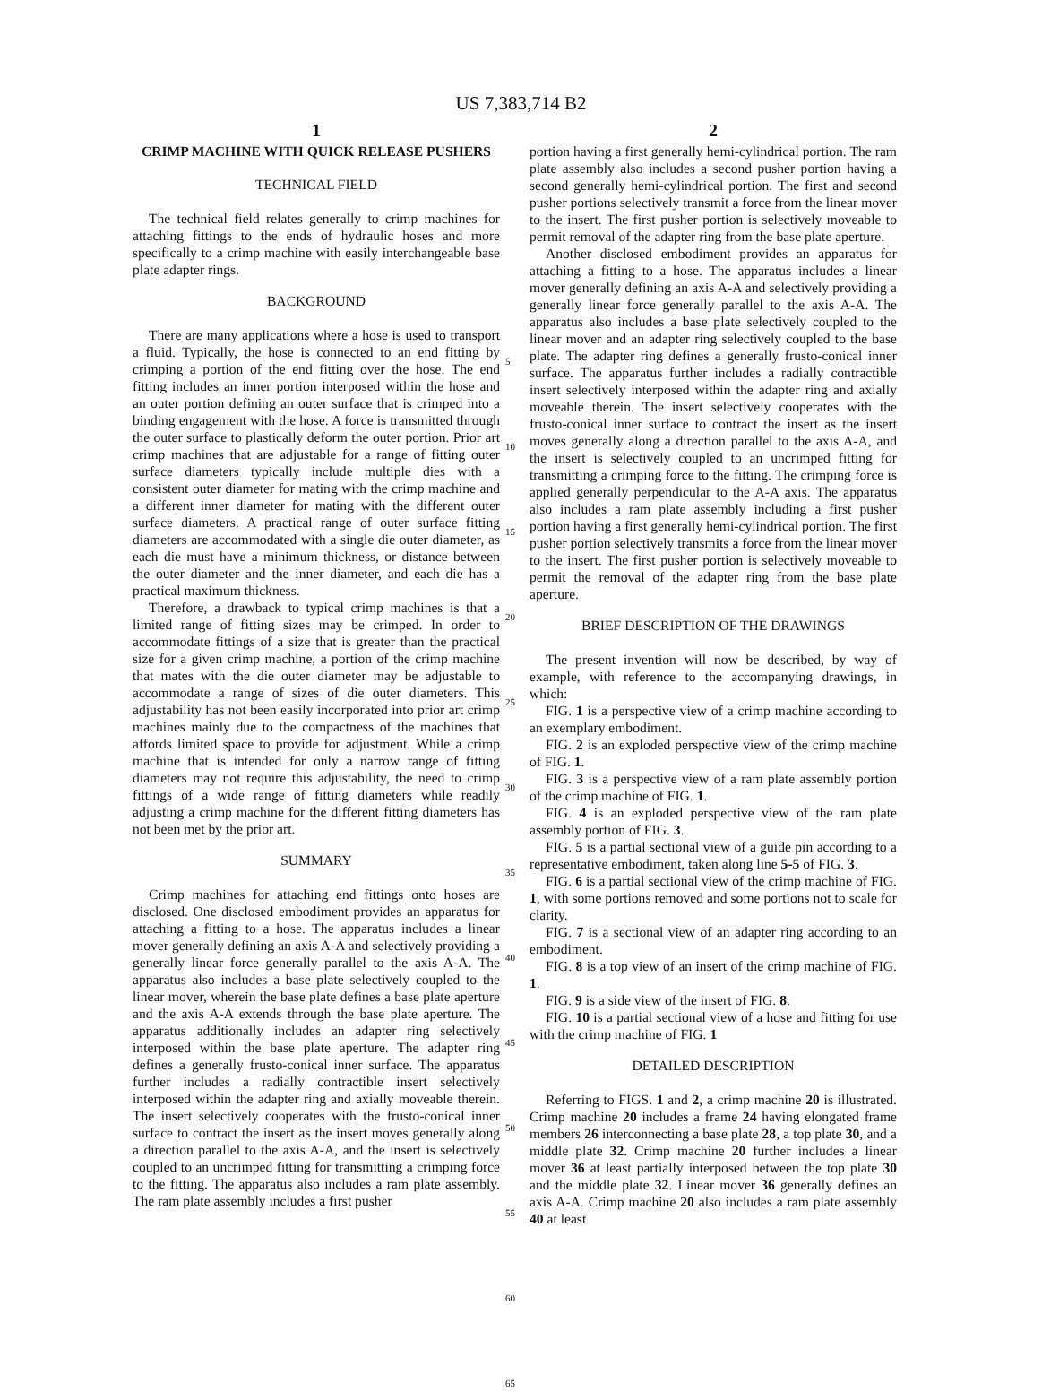US 7,383,714 B2
1
CRIMP MACHINE WITH QUICK RELEASE PUSHERS
TECHNICAL FIELD
The technical field relates generally to crimp machines for attaching fittings to the ends of hydraulic hoses and more specifically to a crimp machine with easily interchangeable base plate adapter rings.
BACKGROUND
There are many applications where a hose is used to transport a fluid. Typically, the hose is connected to an end fitting by crimping a portion of the end fitting over the hose. The end fitting includes an inner portion interposed within the hose and an outer portion defining an outer surface that is crimped into a binding engagement with the hose. A force is transmitted through the outer surface to plastically deform the outer portion. Prior art crimp machines that are adjustable for a range of fitting outer surface diameters typically include multiple dies with a consistent outer diameter for mating with the crimp machine and a different inner diameter for mating with the different outer surface diameters. A practical range of outer surface fitting diameters are accommodated with a single die outer diameter, as each die must have a minimum thickness, or distance between the outer diameter and the inner diameter, and each die has a practical maximum thickness.
Therefore, a drawback to typical crimp machines is that a limited range of fitting sizes may be crimped. In order to accommodate fittings of a size that is greater than the practical size for a given crimp machine, a portion of the crimp machine that mates with the die outer diameter may be adjustable to accommodate a range of sizes of die outer diameters. This adjustability has not been easily incorporated into prior art crimp machines mainly due to the compactness of the machines that affords limited space to provide for adjustment. While a crimp machine that is intended for only a narrow range of fitting diameters may not require this adjustability, the need to crimp fittings of a wide range of fitting diameters while readily adjusting a crimp machine for the different fitting diameters has not been met by the prior art.
SUMMARY
Crimp machines for attaching end fittings onto hoses are disclosed. One disclosed embodiment provides an apparatus for attaching a fitting to a hose. The apparatus includes a linear mover generally defining an axis A-A and selectively providing a generally linear force generally parallel to the axis A-A. The apparatus also includes a base plate selectively coupled to the linear mover, wherein the base plate defines a base plate aperture and the axis A-A extends through the base plate aperture. The apparatus additionally includes an adapter ring selectively interposed within the base plate aperture. The adapter ring defines a generally frusto-conical inner surface. The apparatus further includes a radially contractible insert selectively interposed within the adapter ring and axially moveable therein. The insert selectively cooperates with the frusto-conical inner surface to contract the insert as the insert moves generally along a direction parallel to the axis A-A, and the insert is selectively coupled to an uncrimped fitting for transmitting a crimping force to the fitting. The apparatus also includes a ram plate assembly. The ram plate assembly includes a first pusher
5
10
15
20
25
30
35
40
45
50
55
60
65
2
portion having a first generally hemi-cylindrical portion. The ram plate assembly also includes a second pusher portion having a second generally hemi-cylindrical portion. The first and second pusher portions selectively transmit a force from the linear mover to the insert. The first pusher portion is selectively moveable to permit removal of the adapter ring from the base plate aperture.
Another disclosed embodiment provides an apparatus for attaching a fitting to a hose. The apparatus includes a linear mover generally defining an axis A-A and selectively providing a generally linear force generally parallel to the axis A-A. The apparatus also includes a base plate selectively coupled to the linear mover and an adapter ring selectively coupled to the base plate. The adapter ring defines a generally frusto-conical inner surface. The apparatus further includes a radially contractible insert selectively interposed within the adapter ring and axially moveable therein. The insert selectively cooperates with the frusto-conical inner surface to contract the insert as the insert moves generally along a direction parallel to the axis A-A, and the insert is selectively coupled to an uncrimped fitting for transmitting a crimping force to the fitting. The crimping force is applied generally perpendicular to the A-A axis. The apparatus also includes a ram plate assembly including a first pusher portion having a first generally hemi-cylindrical portion. The first pusher portion selectively transmits a force from the linear mover to the insert. The first pusher portion is selectively moveable to permit the removal of the adapter ring from the base plate aperture.
BRIEF DESCRIPTION OF THE DRAWINGS
The present invention will now be described, by way of example, with reference to the accompanying drawings, in which:
FIG. 1 is a perspective view of a crimp machine according to an exemplary embodiment.
FIG. 2 is an exploded perspective view of the crimp machine of FIG. 1.
FIG. 3 is a perspective view of a ram plate assembly portion of the crimp machine of FIG. 1.
FIG. 4 is an exploded perspective view of the ram plate assembly portion of FIG. 3.
FIG. 5 is a partial sectional view of a guide pin according to a representative embodiment, taken along line 5-5 of FIG. 3.
FIG. 6 is a partial sectional view of the crimp machine of FIG. 1, with some portions removed and some portions not to scale for clarity.
FIG. 7 is a sectional view of an adapter ring according to an embodiment.
FIG. 8 is a top view of an insert of the crimp machine of FIG. 1.
FIG. 9 is a side view of the insert of FIG. 8.
FIG. 10 is a partial sectional view of a hose and fitting for use with the crimp machine of FIG. 1
DETAILED DESCRIPTION
Referring to FIGS. 1 and 2, a crimp machine 20 is illustrated. Crimp machine 20 includes a frame 24 having elongated frame members 26 interconnecting a base plate 28, a top plate 30, and a middle plate 32. Crimp machine 20 further includes a linear mover 36 at least partially interposed between the top plate 30 and the middle plate 32. Linear mover 36 generally defines an axis A-A. Crimp machine 20 also includes a ram plate assembly 40 at least